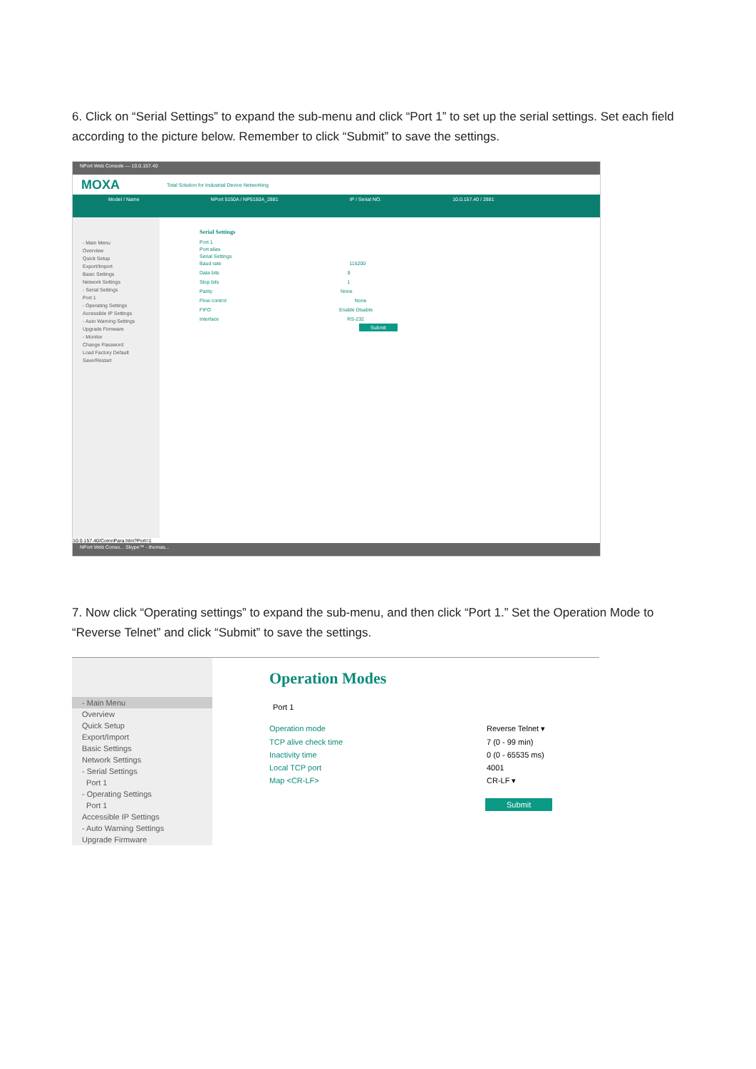6. Click on “Serial Settings” to expand the sub-menu and click “Port 1” to set up the serial settings. Set each field according to the picture below. Remember to click “Submit” to save the settings.
NPort Web Console — 10.0.157.40
MOXA
Total Solution for Industrial Device Networking
Model / Name NPort 5150A / NP5150A_2881 IP / Serial NO. 10.0.157.40 / 2881
- Main Menu
Overview
Quick Setup
Export/Import
Basic Settings
Network Settings
- Serial Settings
Port 1
- Operating Settings
Accessible IP Settings
- Auto Warning Settings
Upgrade Firmware
- Monitor
Change Password
Load Factory Default
Save/Restart
Serial Settings
Port 1
Port alias
Serial Settings
Baud rate 115200
Data bits 8
Stop bits 1
Parity None
Flow control None
FIFO Enable Disable
Interface RS-232
Submit
10.0.157.40/ComnPara.htm?Port=1
NPort Web Conso... Skype™ - thomas...
7. Now click “Operating settings” to expand the sub-menu, and then click “Port 1.” Set the Operation Mode to “Reverse Telnet” and click “Submit” to save the settings.
- Main Menu
Overview
Quick Setup
Export/Import
Basic Settings
Network Settings
- Serial Settings
Port 1
- Operating Settings
Port 1
Accessible IP Settings
- Auto Warning Settings
Upgrade Firmware
Operation Modes
Port 1
Operation mode Reverse Telnet ▾
TCP alive check time 7 (0 - 99 min)
Inactivity time 0 (0 - 65535 ms)
Local TCP port 4001
Map <CR-LF> CR-LF ▾
Submit